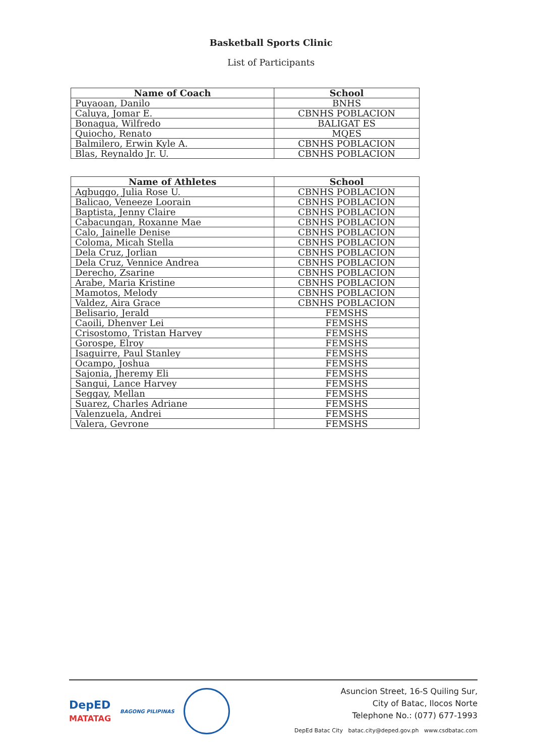Basketball Sports Clinic
List of Participants
| Name of Coach | School |
| --- | --- |
| Puyaoan, Danilo | BNHS |
| Caluya, Jomar E. | CBNHS POBLACION |
| Bonagua, Wilfredo | BALIGAT ES |
| Quiocho, Renato | MQES |
| Balmilero, Erwin Kyle A. | CBNHS POBLACION |
| Blas, Reynaldo Jr. U. | CBNHS POBLACION |
| Name of Athletes | School |
| --- | --- |
| Agbuggo, Julia Rose U. | CBNHS POBLACION |
| Balicao, Veneeze Loorain | CBNHS POBLACION |
| Baptista, Jenny Claire | CBNHS POBLACION |
| Cabacungan, Roxanne Mae | CBNHS POBLACION |
| Calo, Jainelle Denise | CBNHS POBLACION |
| Coloma, Micah Stella | CBNHS POBLACION |
| Dela Cruz, Jorlian | CBNHS POBLACION |
| Dela Cruz, Vennice Andrea | CBNHS POBLACION |
| Derecho, Zsarine | CBNHS POBLACION |
| Arabe, Maria Kristine | CBNHS POBLACION |
| Mamotos, Melody | CBNHS POBLACION |
| Valdez, Aira Grace | CBNHS POBLACION |
| Belisario, Jerald | FEMSHS |
| Caoili, Dhenver Lei | FEMSHS |
| Crisostomo, Tristan Harvey | FEMSHS |
| Gorospe, Elroy | FEMSHS |
| Isaguirre, Paul Stanley | FEMSHS |
| Ocampo, Joshua | FEMSHS |
| Sajonia, Jheremy Eli | FEMSHS |
| Sangui, Lance Harvey | FEMSHS |
| Seggay, Mellan | FEMSHS |
| Suarez, Charles Adriane | FEMSHS |
| Valenzuela, Andrei | FEMSHS |
| Valera, Gevrone | FEMSHS |
DepED
MATATAG
BAGONG PILIPINAS
Asuncion Street, 16-S Quiling Sur,
City of Batac, Ilocos Norte
Telephone No.: (077) 677-1993
DepEd Batac City batac.city@deped.gov.ph www.csdbatac.com